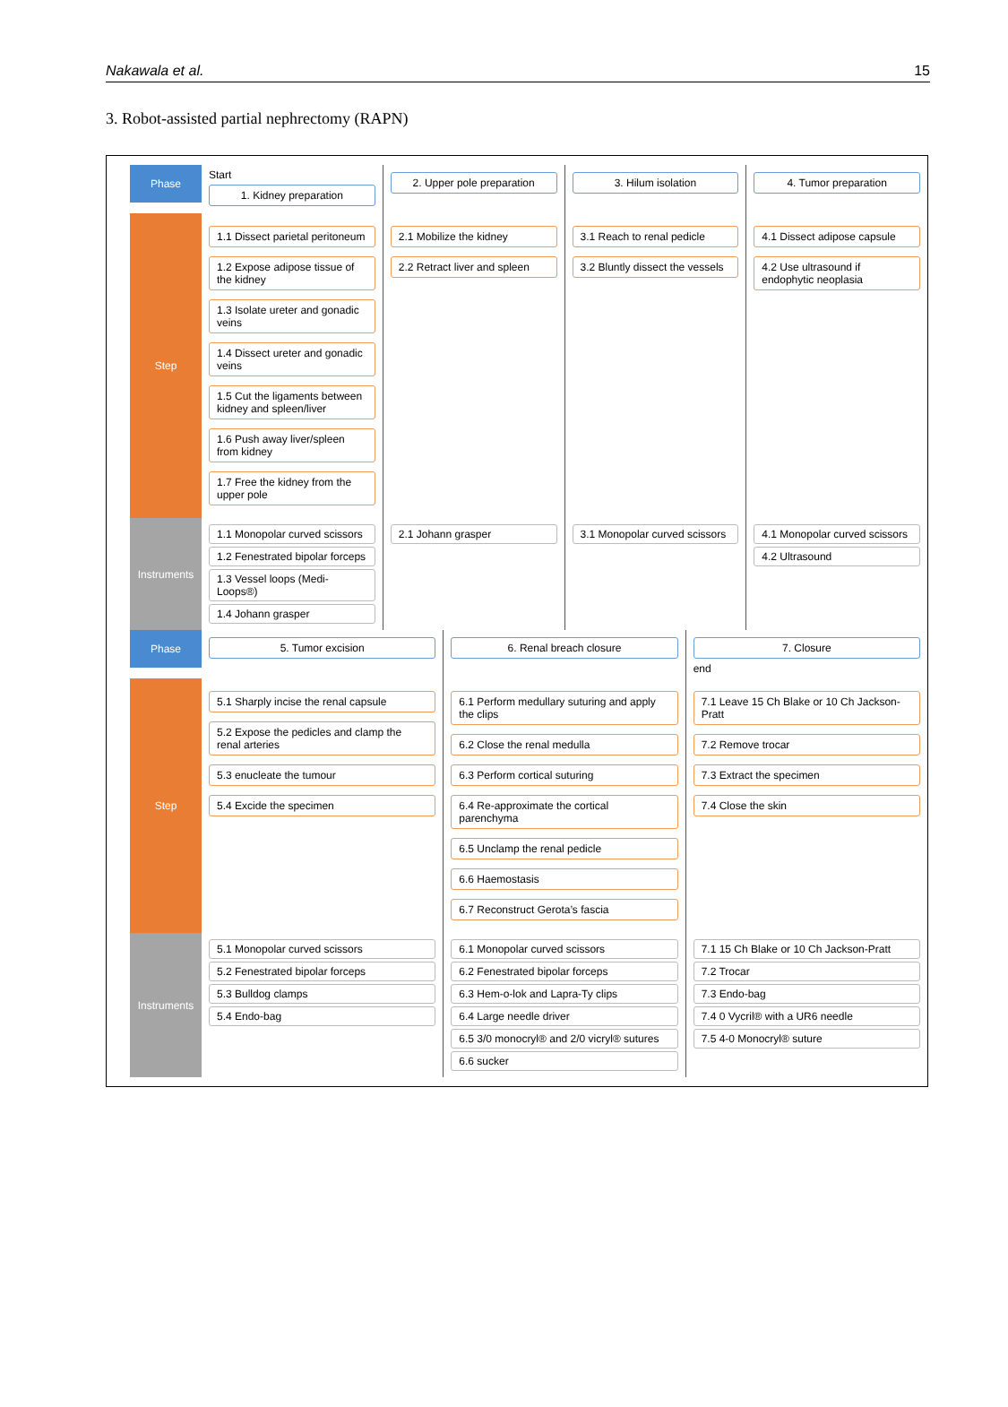Nakawala et al. 15
3. Robot-assisted partial nephrectomy (RAPN)
Phase
Start
1. Kidney preparation
2. Upper pole preparation 3. Hilum isolation 4. Tumor preparation
Step
1.1 Dissect parietal peritoneum
1.2 Expose adipose tissue of the kidney
1.3 Isolate ureter and gonadic veins
1.4 Dissect ureter and gonadic veins
1.5 Cut the ligaments between kidney and spleen/liver
1.6 Push away liver/spleen from kidney
1.7 Free the kidney from the upper pole
2.1 Mobilize the kidney
2.2 Retract liver and spleen
3.1 Reach to renal pedicle
3.2 Bluntly dissect the vessels
4.1 Dissect adipose capsule
4.2 Use ultrasound if endophytic neoplasia
Instruments
1.1 Monopolar curved scissors
1.2 Fenestrated bipolar forceps
1.3 Vessel loops (Medi-Loops®)
1.4 Johann grasper
2.1 Johann grasper 3.1 Monopolar curved scissors 4.1 Monopolar curved scissors
4.2 Ultrasound
Phase
5. Tumor excision 6. Renal breach closure 7. Closure
end
Step
5.1 Sharply incise the renal capsule
5.2 Expose the pedicles and clamp the renal arteries
5.3 enucleate the tumour
5.4 Excide the specimen
6.1 Perform medullary suturing and apply the clips
6.2 Close the renal medulla
6.3 Perform cortical suturing
6.4 Re-approximate the cortical parenchyma
6.5 Unclamp the renal pedicle
6.6 Haemostasis
6.7 Reconstruct Gerota’s fascia
7.1 Leave 15 Ch Blake or 10 Ch Jackson-Pratt
7.2 Remove trocar
7.3 Extract the specimen
7.4 Close the skin
Instruments
5.1 Monopolar curved scissors
5.2 Fenestrated bipolar forceps
5.3 Bulldog clamps
5.4 Endo-bag
6.1 Monopolar curved scissors
6.2 Fenestrated bipolar forceps
6.3 Hem-o-lok and Lapra-Ty clips
6.4 Large needle driver
6.5 3/0 monocryl® and 2/0 vicryl® sutures
6.6 sucker
7.1 15 Ch Blake or 10 Ch Jackson-Pratt
7.2 Trocar
7.3 Endo-bag
7.4 0 Vycril® with a UR6 needle
7.5 4-0 Monocryl® suture